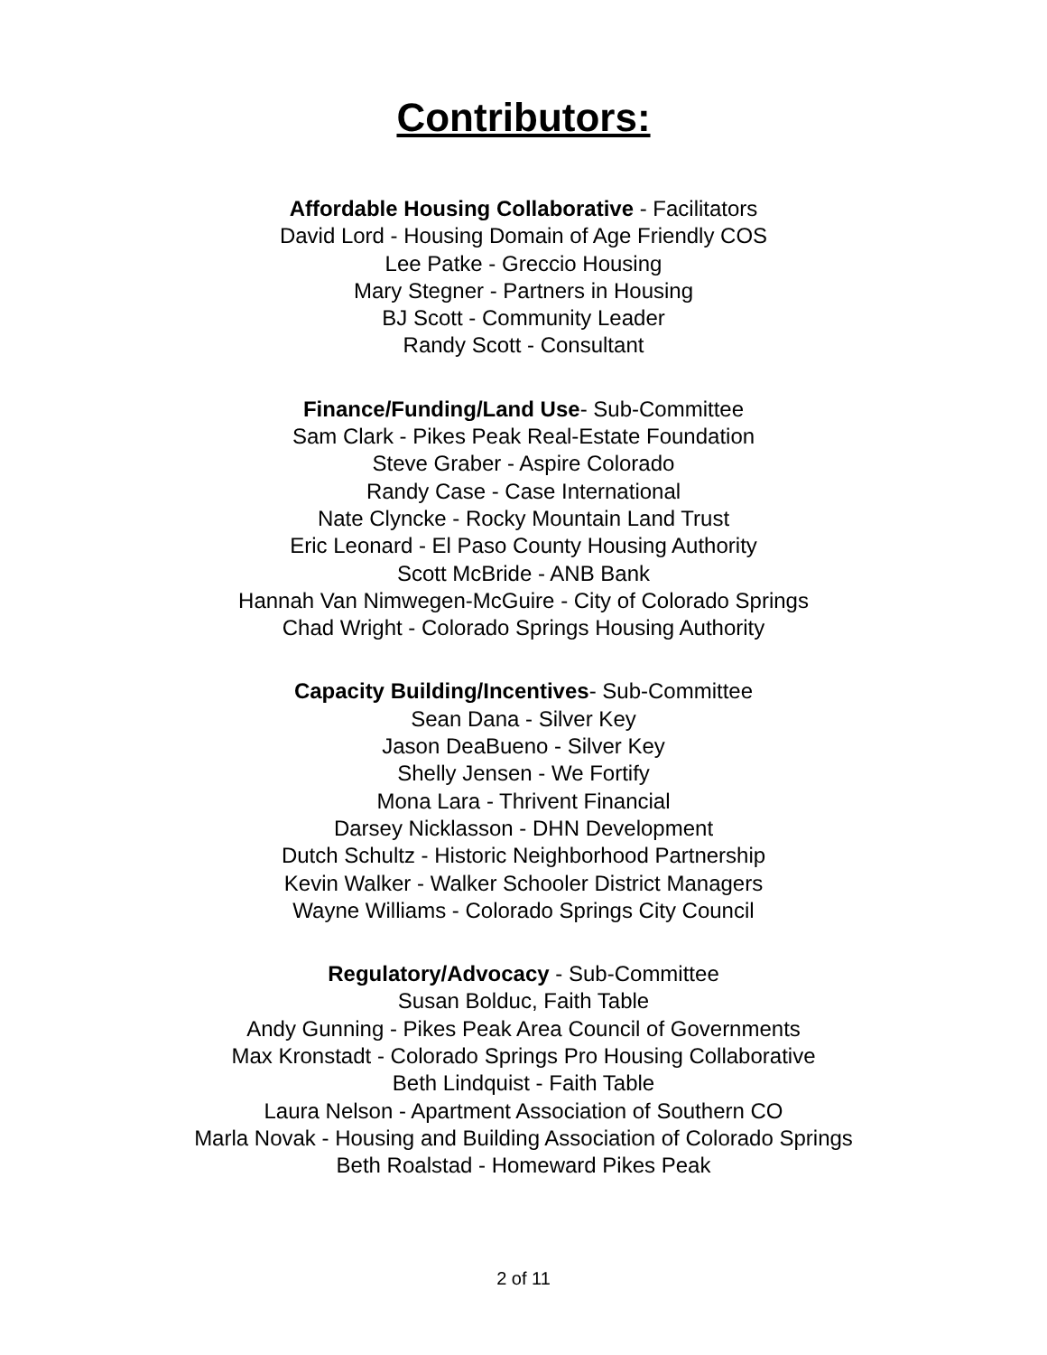Contributors:
Affordable Housing Collaborative - Facilitators
David Lord - Housing Domain of Age Friendly COS
Lee Patke - Greccio Housing
Mary Stegner - Partners in Housing
BJ Scott - Community Leader
Randy Scott - Consultant
Finance/Funding/Land Use- Sub-Committee
Sam Clark - Pikes Peak Real-Estate Foundation
Steve Graber - Aspire Colorado
Randy Case - Case International
Nate Clyncke - Rocky Mountain Land Trust
Eric Leonard - El Paso County Housing Authority
Scott McBride - ANB Bank
Hannah Van Nimwegen-McGuire - City of Colorado Springs
Chad Wright - Colorado Springs Housing Authority
Capacity Building/Incentives- Sub-Committee
Sean Dana - Silver Key
Jason DeaBueno - Silver Key
Shelly Jensen - We Fortify
Mona Lara - Thrivent Financial
Darsey Nicklasson - DHN Development
Dutch Schultz - Historic Neighborhood Partnership
Kevin Walker - Walker Schooler District Managers
Wayne Williams - Colorado Springs City Council
Regulatory/Advocacy - Sub-Committee
Susan Bolduc, Faith Table
Andy Gunning - Pikes Peak Area Council of Governments
Max Kronstadt - Colorado Springs Pro Housing Collaborative
Beth Lindquist - Faith Table
Laura Nelson - Apartment Association of Southern CO
Marla Novak - Housing and Building Association of Colorado Springs
Beth Roalstad - Homeward Pikes Peak
2 of 11